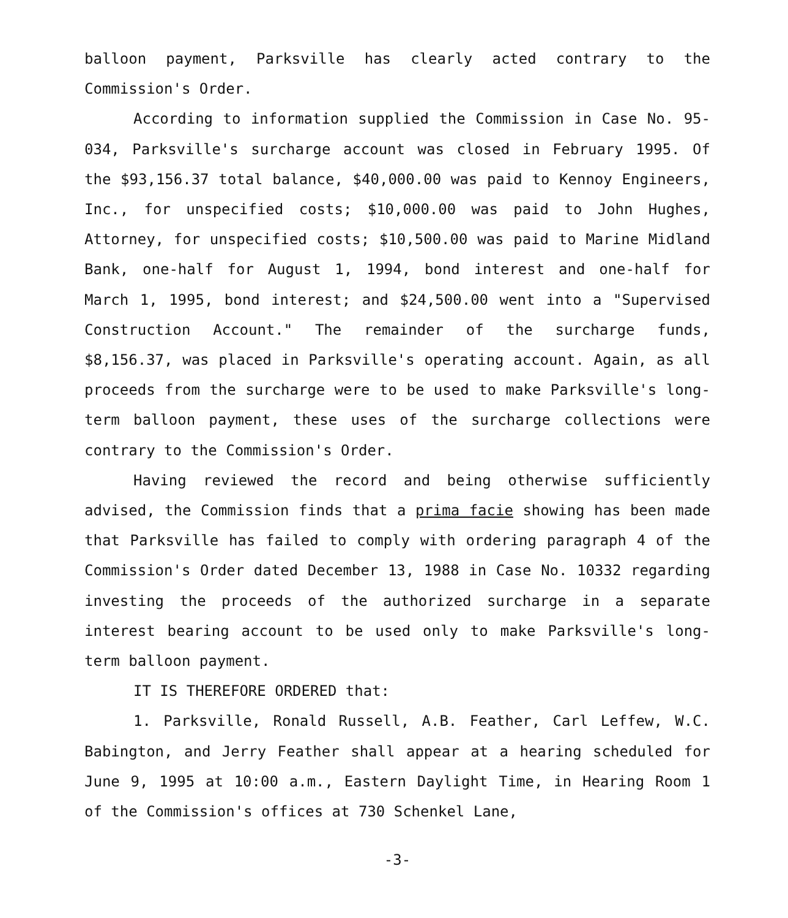balloon payment, Parksville has clearly acted contrary to the Commission's Order.
According to information supplied the Commission in Case No. 95-034, Parksville's surcharge account was closed in February 1995. Of the $93,156.37 total balance, $40,000.00 was paid to Kennoy Engineers, Inc., for unspecified costs; $10,000.00 was paid to John Hughes, Attorney, for unspecified costs; $10,500.00 was paid to Marine Midland Bank, one-half for August 1, 1994, bond interest and one-half for March 1, 1995, bond interest; and $24,500.00 went into a "Supervised Construction Account." The remainder of the surcharge funds, $8,156.37, was placed in Parksville's operating account. Again, as all proceeds from the surcharge were to be used to make Parksville's long-term balloon payment, these uses of the surcharge collections were contrary to the Commission's Order.
Having reviewed the record and being otherwise sufficiently advised, the Commission finds that a prima facie showing has been made that Parksville has failed to comply with ordering paragraph 4 of the Commission's Order dated December 13, 1988 in Case No. 10332 regarding investing the proceeds of the authorized surcharge in a separate interest bearing account to be used only to make Parksville's long-term balloon payment.
IT IS THEREFORE ORDERED that:
1. Parksville, Ronald Russell, A.B. Feather, Carl Leffew, W.C. Babington, and Jerry Feather shall appear at a hearing scheduled for June 9, 1995 at 10:00 a.m., Eastern Daylight Time, in Hearing Room 1 of the Commission's offices at 730 Schenkel Lane,
-3-